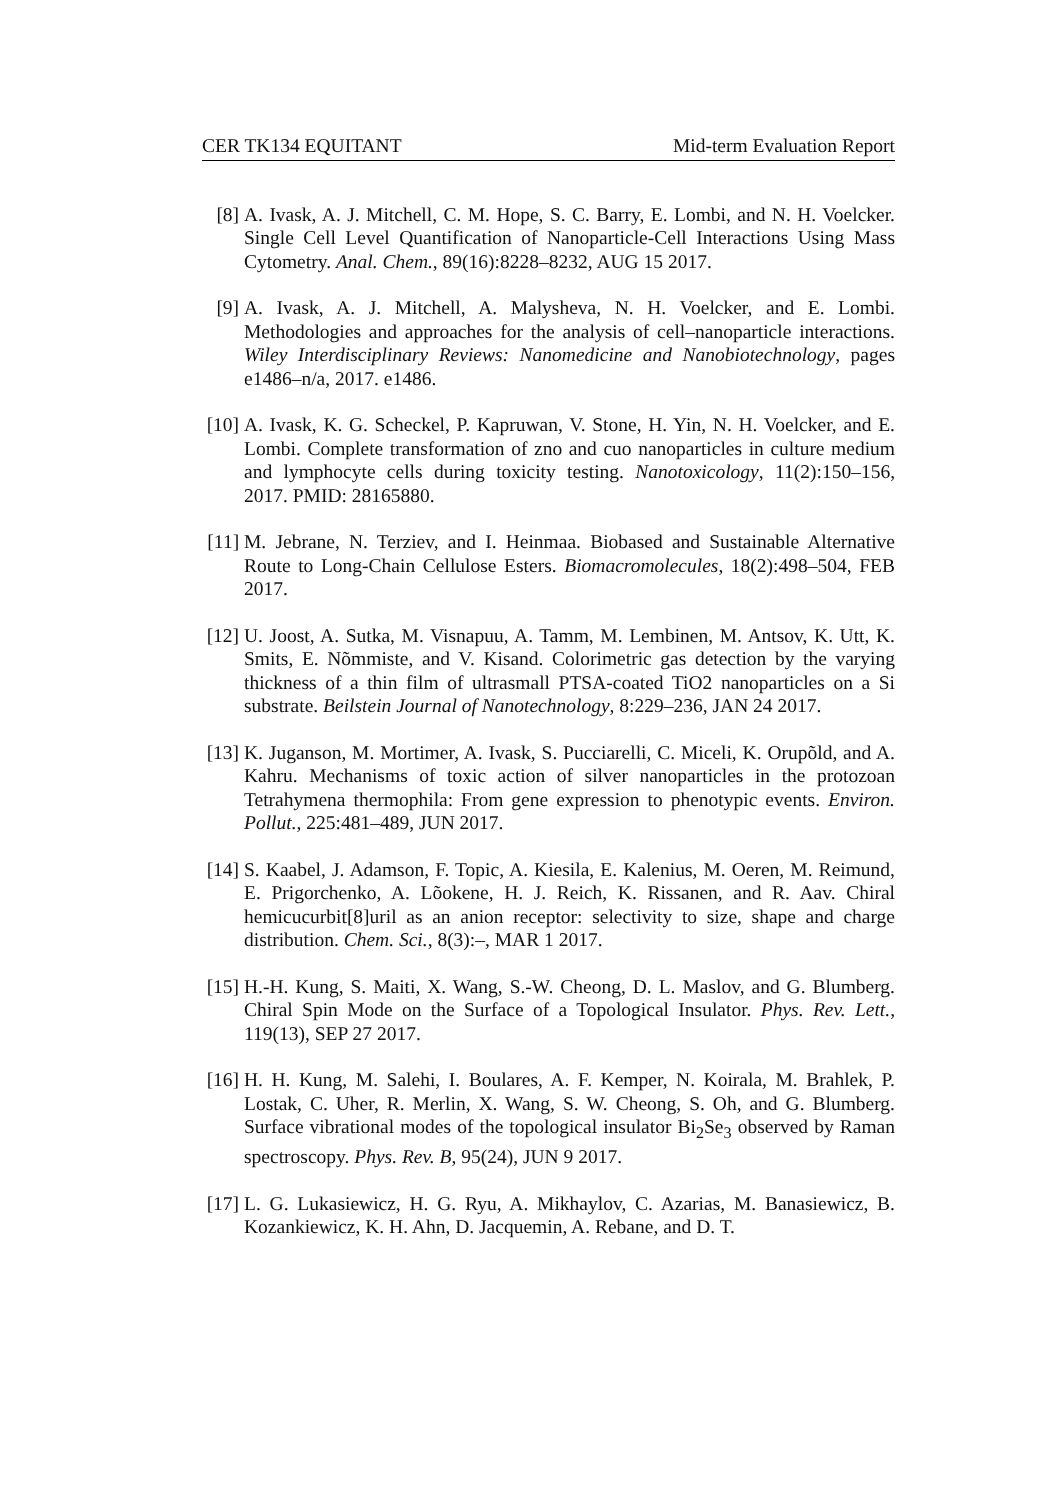CER TK134 EQUITANT Mid-term Evaluation Report
[8] A. Ivask, A. J. Mitchell, C. M. Hope, S. C. Barry, E. Lombi, and N. H. Voelcker. Single Cell Level Quantification of Nanoparticle-Cell Interactions Using Mass Cytometry. Anal. Chem., 89(16):8228–8232, AUG 15 2017.
[9] A. Ivask, A. J. Mitchell, A. Malysheva, N. H. Voelcker, and E. Lombi. Methodologies and approaches for the analysis of cell–nanoparticle interactions. Wiley Interdisciplinary Reviews: Nanomedicine and Nanobiotechnology, pages e1486–n/a, 2017. e1486.
[10]
A. Ivask, K. G. Scheckel, P. Kapruwan, V. Stone, H. Yin, N. H. Voelcker, and E. Lombi. Complete transformation of zno and cuo nanoparticles in culture medium and lymphocyte cells during toxicity testing. Nanotoxicology, 11(2):150–156, 2017. PMID: 28165880.
[11]
M. Jebrane, N. Terziev, and I. Heinmaa. Biobased and Sustainable Alternative Route to Long-Chain Cellulose Esters. Biomacromolecules, 18(2):498–504, FEB 2017.
[12]
U. Joost, A. Sutka, M. Visnapuu, A. Tamm, M. Lembinen, M. Antsov, K. Utt, K. Smits, E. Nõmmiste, and V. Kisand. Colorimetric gas detection by the varying thickness of a thin film of ultrasmall PTSA-coated TiO2 nanoparticles on a Si substrate. Beilstein Journal of Nanotechnology, 8:229–236, JAN 24 2017.
[13]
K. Juganson, M. Mortimer, A. Ivask, S. Pucciarelli, C. Miceli, K. Orupõld, and A. Kahru. Mechanisms of toxic action of silver nanoparticles in the protozoan Tetrahymena thermophila: From gene expression to phenotypic events. Environ. Pollut., 225:481–489, JUN 2017.
[14]
S. Kaabel, J. Adamson, F. Topic, A. Kiesila, E. Kalenius, M. Oeren, M. Reimund, E. Prigorchenko, A. Lõokene, H. J. Reich, K. Rissanen, and R. Aav. Chiral hemicucurbit[8]uril as an anion receptor: selectivity to size, shape and charge distribution. Chem. Sci., 8(3):–, MAR 1 2017.
[15]
H.-H. Kung, S. Maiti, X. Wang, S.-W. Cheong, D. L. Maslov, and G. Blumberg. Chiral Spin Mode on the Surface of a Topological Insulator. Phys. Rev. Lett., 119(13), SEP 27 2017.
[16]
H. H. Kung, M. Salehi, I. Boulares, A. F. Kemper, N. Koirala, M. Brahlek, P. Lostak, C. Uher, R. Merlin, X. Wang, S. W. Cheong, S. Oh, and G. Blumberg. Surface vibrational modes of the topological insulator Bi<sub>2</sub>Se<sub>3</sub> observed by Raman spectroscopy. Phys. Rev. B, 95(24), JUN 9 2017.
[17]
L. G. Lukasiewicz, H. G. Ryu, A. Mikhaylov, C. Azarias, M. Banasiewicz, B. Kozankiewicz, K. H. Ahn, D. Jacquemin, A. Rebane, and D. T.